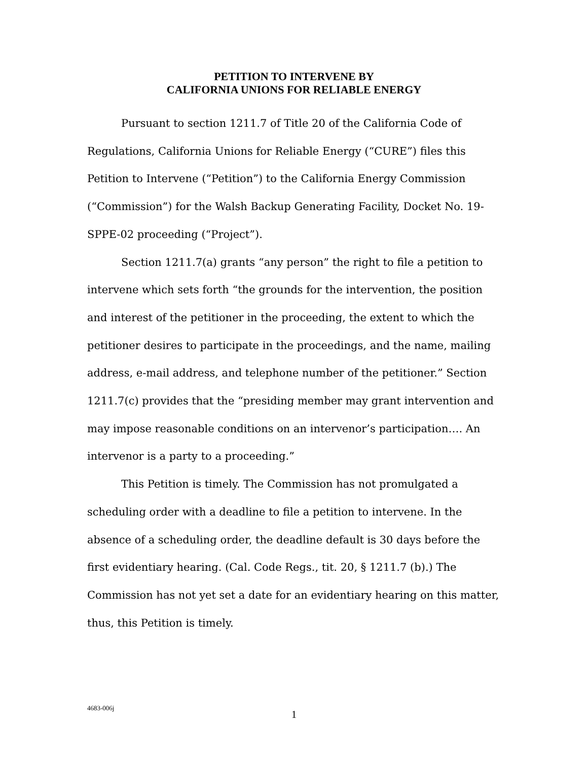PETITION TO INTERVENE BY
CALIFORNIA UNIONS FOR RELIABLE ENERGY
Pursuant to section 1211.7 of Title 20 of the California Code of Regulations, California Unions for Reliable Energy (“CURE”) files this Petition to Intervene (“Petition”) to the California Energy Commission (“Commission”) for the Walsh Backup Generating Facility, Docket No. 19-SPPE-02 proceeding (“Project”).
Section 1211.7(a) grants “any person” the right to file a petition to intervene which sets forth “the grounds for the intervention, the position and interest of the petitioner in the proceeding, the extent to which the petitioner desires to participate in the proceedings, and the name, mailing address, e-mail address, and telephone number of the petitioner.” Section 1211.7(c) provides that the “presiding member may grant intervention and may impose reasonable conditions on an intervenor’s participation…. An intervenor is a party to a proceeding.”
This Petition is timely. The Commission has not promulgated a scheduling order with a deadline to file a petition to intervene. In the absence of a scheduling order, the deadline default is 30 days before the first evidentiary hearing. (Cal. Code Regs., tit. 20, § 1211.7 (b).) The Commission has not yet set a date for an evidentiary hearing on this matter, thus, this Petition is timely.
4683-006j
1